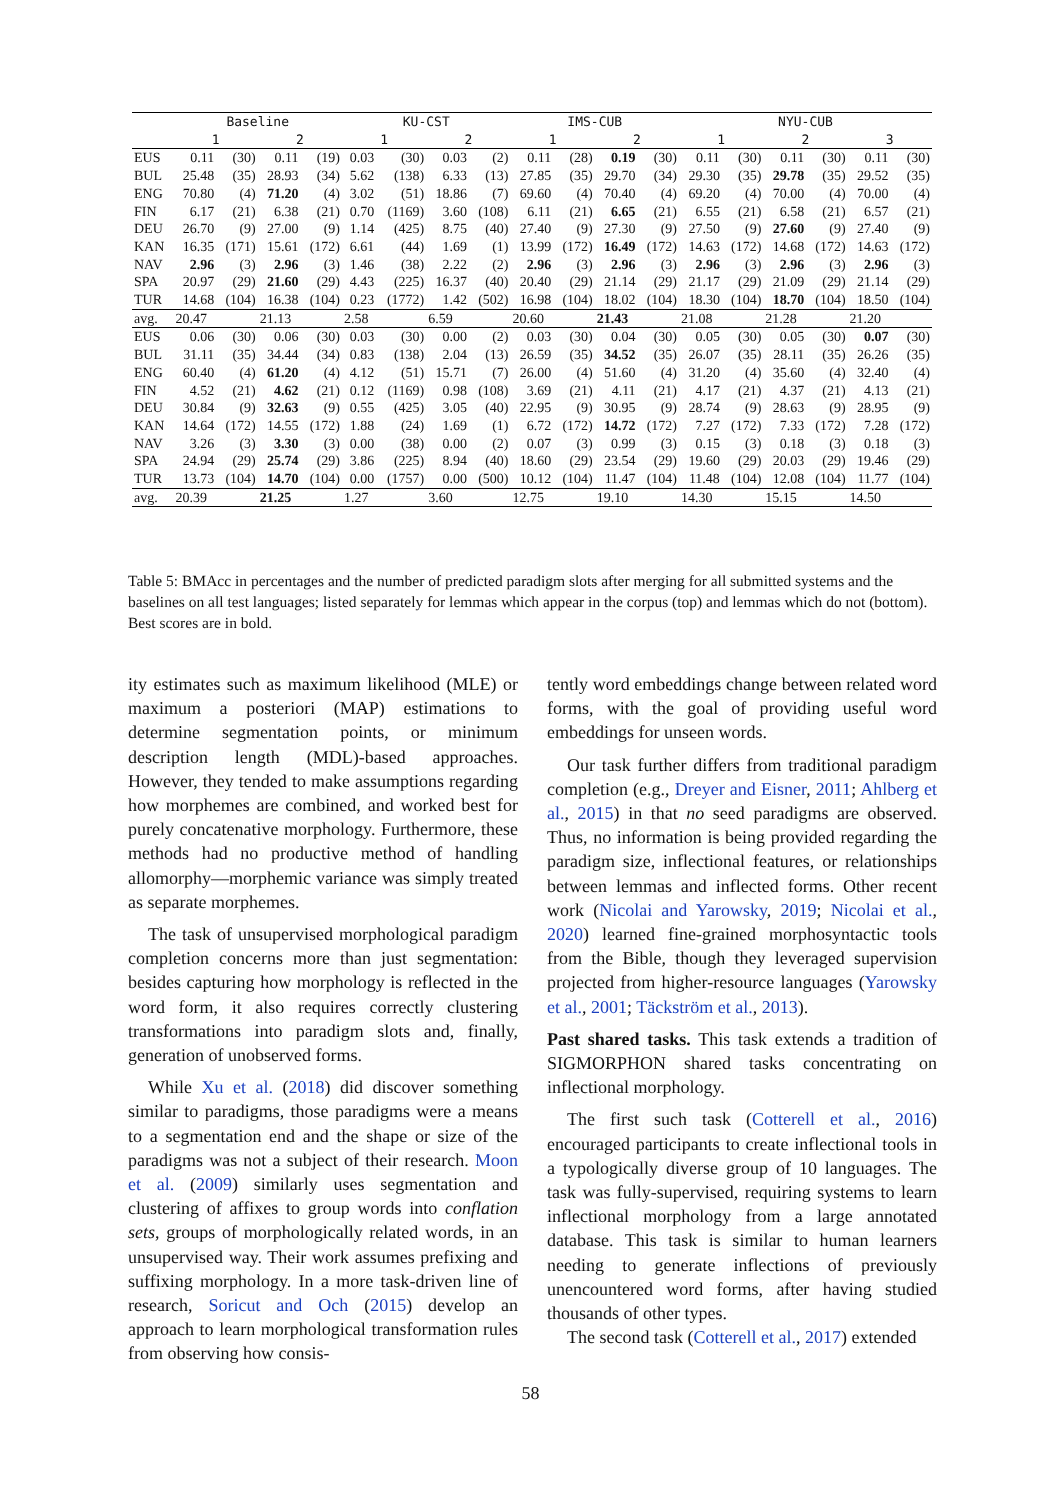| | Baseline | | | | KU-CST | | | | IMS-CUB | | | | NYU-CUB | | | | | |
| --- | --- | --- | --- | --- | --- | --- | --- | --- | --- | --- | --- | --- | --- | --- | --- | --- | --- | --- |
| | 1 | | 2 | | 1 | | 2 | | 1 | | 2 | | 1 | | 2 | | 3 | |
| EUS | 0.11 | (30) | 0.11 | (19) | 0.03 | (30) | 0.03 | (2) | 0.11 | (28) | 0.19 | (30) | 0.11 | (30) | 0.11 | (30) | 0.11 | (30) |
| BUL | 25.48 | (35) | 28.93 | (34) | 5.62 | (138) | 6.33 | (13) | 27.85 | (35) | 29.70 | (34) | 29.30 | (35) | 29.78 | (35) | 29.52 | (35) |
| ENG | 70.80 | (4) | 71.20 | (4) | 3.02 | (51) | 18.86 | (7) | 69.60 | (4) | 70.40 | (4) | 69.20 | (4) | 70.00 | (4) | 70.00 | (4) |
| FIN | 6.17 | (21) | 6.38 | (21) | 0.70 | (1169) | 3.60 | (108) | 6.11 | (21) | 6.65 | (21) | 6.55 | (21) | 6.58 | (21) | 6.57 | (21) |
| DEU | 26.70 | (9) | 27.00 | (9) | 1.14 | (425) | 8.75 | (40) | 27.40 | (9) | 27.30 | (9) | 27.50 | (9) | 27.60 | (9) | 27.40 | (9) |
| KAN | 16.35 | (171) | 15.61 | (172) | 6.61 | (44) | 1.69 | (1) | 13.99 | (172) | 16.49 | (172) | 14.63 | (172) | 14.68 | (172) | 14.63 | (172) |
| NAV | 2.96 | (3) | 2.96 | (3) | 1.46 | (38) | 2.22 | (2) | 2.96 | (3) | 2.96 | (3) | 2.96 | (3) | 2.96 | (3) | 2.96 | (3) |
| SPA | 20.97 | (29) | 21.60 | (29) | 4.43 | (225) | 16.37 | (40) | 20.40 | (29) | 21.14 | (29) | 21.17 | (29) | 21.09 | (29) | 21.14 | (29) |
| TUR | 14.68 | (104) | 16.38 | (104) | 0.23 | (1772) | 1.42 | (502) | 16.98 | (104) | 18.02 | (104) | 18.30 | (104) | 18.70 | (104) | 18.50 | (104) |
| avg. | 20.47 | | 21.13 | | 2.58 | | 6.59 | | 20.60 | | 21.43 | | 21.08 | | 21.28 | | 21.20 | |
| EUS | 0.06 | (30) | 0.06 | (30) | 0.03 | (30) | 0.00 | (2) | 0.03 | (30) | 0.04 | (30) | 0.05 | (30) | 0.05 | (30) | 0.07 | (30) |
| BUL | 31.11 | (35) | 34.44 | (34) | 0.83 | (138) | 2.04 | (13) | 26.59 | (35) | 34.52 | (35) | 26.07 | (35) | 28.11 | (35) | 26.26 | (35) |
| ENG | 60.40 | (4) | 61.20 | (4) | 4.12 | (51) | 15.71 | (7) | 26.00 | (4) | 51.60 | (4) | 31.20 | (4) | 35.60 | (4) | 32.40 | (4) |
| FIN | 4.52 | (21) | 4.62 | (21) | 0.12 | (1169) | 0.98 | (108) | 3.69 | (21) | 4.11 | (21) | 4.17 | (21) | 4.37 | (21) | 4.13 | (21) |
| DEU | 30.84 | (9) | 32.63 | (9) | 0.55 | (425) | 3.05 | (40) | 22.95 | (9) | 30.95 | (9) | 28.74 | (9) | 28.63 | (9) | 28.95 | (9) |
| KAN | 14.64 | (172) | 14.55 | (172) | 1.88 | (24) | 1.69 | (1) | 6.72 | (172) | 14.72 | (172) | 7.27 | (172) | 7.33 | (172) | 7.28 | (172) |
| NAV | 3.26 | (3) | 3.30 | (3) | 0.00 | (38) | 0.00 | (2) | 0.07 | (3) | 0.99 | (3) | 0.15 | (3) | 0.18 | (3) | 0.18 | (3) |
| SPA | 24.94 | (29) | 25.74 | (29) | 3.86 | (225) | 8.94 | (40) | 18.60 | (29) | 23.54 | (29) | 19.60 | (29) | 20.03 | (29) | 19.46 | (29) |
| TUR | 13.73 | (104) | 14.70 | (104) | 0.00 | (1757) | 0.00 | (500) | 10.12 | (104) | 11.47 | (104) | 11.48 | (104) | 12.08 | (104) | 11.77 | (104) |
| avg. | 20.39 | | 21.25 | | 1.27 | | 3.60 | | 12.75 | | 19.10 | | 14.30 | | 15.15 | | 14.50 | |
Table 5: BMAcc in percentages and the number of predicted paradigm slots after merging for all submitted systems and the baselines on all test languages; listed separately for lemmas which appear in the corpus (top) and lemmas which do not (bottom). Best scores are in bold.
ity estimates such as maximum likelihood (MLE) or maximum a posteriori (MAP) estimations to determine segmentation points, or minimum description length (MDL)-based approaches. However, they tended to make assumptions regarding how morphemes are combined, and worked best for purely concatenative morphology. Furthermore, these methods had no productive method of handling allomorphy—morphemic variance was simply treated as separate morphemes.
The task of unsupervised morphological paradigm completion concerns more than just segmentation: besides capturing how morphology is reflected in the word form, it also requires correctly clustering transformations into paradigm slots and, finally, generation of unobserved forms.
While Xu et al. (2018) did discover something similar to paradigms, those paradigms were a means to a segmentation end and the shape or size of the paradigms was not a subject of their research. Moon et al. (2009) similarly uses segmentation and clustering of affixes to group words into conflation sets, groups of morphologically related words, in an unsupervised way. Their work assumes prefixing and suffixing morphology. In a more task-driven line of research, Soricut and Och (2015) develop an approach to learn morphological transformation rules from observing how consis-
tently word embeddings change between related word forms, with the goal of providing useful word embeddings for unseen words.
Our task further differs from traditional paradigm completion (e.g., Dreyer and Eisner, 2011; Ahlberg et al., 2015) in that no seed paradigms are observed. Thus, no information is being provided regarding the paradigm size, inflectional features, or relationships between lemmas and inflected forms. Other recent work (Nicolai and Yarowsky, 2019; Nicolai et al., 2020) learned fine-grained morphosyntactic tools from the Bible, though they leveraged supervision projected from higher-resource languages (Yarowsky et al., 2001; Täckström et al., 2013).
Past shared tasks. This task extends a tradition of SIGMORPHON shared tasks concentrating on inflectional morphology.
The first such task (Cotterell et al., 2016) encouraged participants to create inflectional tools in a typologically diverse group of 10 languages. The task was fully-supervised, requiring systems to learn inflectional morphology from a large annotated database. This task is similar to human learners needing to generate inflections of previously unencountered word forms, after having studied thousands of other types.
The second task (Cotterell et al., 2017) extended
58